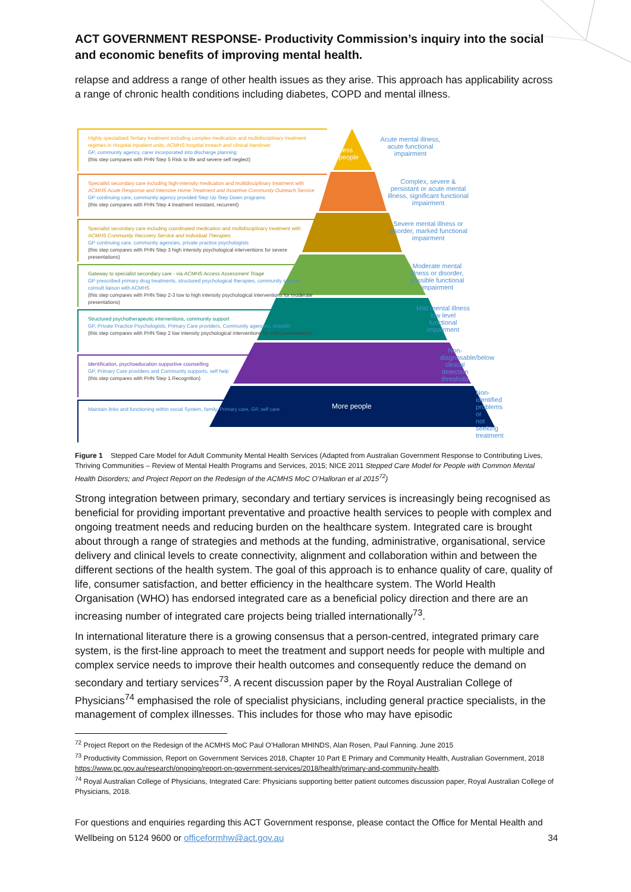ACT GOVERNMENT RESPONSE- Productivity Commission’s inquiry into the social and economic benefits of improving mental health.
relapse and address a range of other health issues as they arise. This approach has applicability across a range of chronic health conditions including diabetes, COPD and mental illness.
Highly specialised Tertiary treatment including complex medication and multidisciplinary treatment regimes in Hospital Inpatient units, ACMHS hospital inreach and clinical handover
GP, community agency, carer incorporated into discharge planning
(this step compares with PHN Step 5 Risk to life and severe self neglect)
Specialist secondary care including high-intensity medication and multidisciplinary treatment with ACMHS Acute Response and Intensive Home Treatment and Assertive Community Outreach Service
GP continuing care, community agency provided Step Up Step Down programs
(this step compares with PHN Step 4 treatment resistant, recurrent)
Specialist secondary care including coordinated medication and multidisciplinary treatment with ACMHS Community Recovery Service and Individual Therapies
GP continuing care, community agencies, private practice psychologists
(this step compares with PHN Step 3 high intensity psychological interventions for severe presentations)
Gateway to specialist secondary care - via ACMHS Access Assessment Triage
GP prescribed primary drug treatments, structured psychological therapies, community support, consult liaison with ACMHS
(this step compares with PHN Step 2-3 low to high intensity psychological interventions for moderate presentations)
Structured psychotherapeutic interventions, community support
GP, Private Practice Psychologists, Primary Care providers, Community agencies, eHealth
(this step compares with PHN Step 2 low intensity psychological interventions for mild presentations)
Identification, psychoeducation supportive counselling
GP, Primary Care providers and Community supports, self help
(this step compares with PHN Step 1 Recognition)
Maintain links and functioning within social System, family, Primary care, GP, self care
Less
people
More people
Acute mental illness,
acute functional
impairment
Complex, severe & persistant or acute mental illness, significant functional impairment
Severe mental illness or disorder, marked functional impairment
Moderate mental illness or disorder, possible functional impairment
Mild mental illness low level functional impairment
Non-diagnosable/below clinical detection threshold
Non-identified problems or not seeking treatment
Figure 1 Stepped Care Model for Adult Community Mental Health Services (Adapted from Australian Government Response to Contributing Lives, Thriving Communities – Review of Mental Health Programs and Services, 2015; NICE 2011 Stepped Care Model for People with Common Mental Health Disorders; and Project Report on the Redesign of the ACMHS MoC O’Halloran et al 2015<sup>72</sup>)
Strong integration between primary, secondary and tertiary services is increasingly being recognised as beneficial for providing important preventative and proactive health services to people with complex and ongoing treatment needs and reducing burden on the healthcare system. Integrated care is brought about through a range of strategies and methods at the funding, administrative, organisational, service delivery and clinical levels to create connectivity, alignment and collaboration within and between the different sections of the health system. The goal of this approach is to enhance quality of care, quality of life, consumer satisfaction, and better efficiency in the healthcare system. The World Health Organisation (WHO) has endorsed integrated care as a beneficial policy direction and there are an increasing number of integrated care projects being trialled internationally<sup>73</sup>.
In international literature there is a growing consensus that a person-centred, integrated primary care system, is the first-line approach to meet the treatment and support needs for people with multiple and complex service needs to improve their health outcomes and consequently reduce the demand on secondary and tertiary services<sup>73</sup>. A recent discussion paper by the Royal Australian College of Physicians<sup>74</sup> emphasised the role of specialist physicians, including general practice specialists, in the management of complex illnesses. This includes for those who may have episodic
<sup>72</sup> Project Report on the Redesign of the ACMHS MoC Paul O’Halloran MHINDS, Alan Rosen, Paul Fanning. June 2015
<sup>73</sup> Productivity Commission, Report on Government Services 2018, Chapter 10 Part E Primary and Community Health, Australian Government, 2018 https://www.pc.gov.au/research/ongoing/report-on-government-services/2018/health/primary-and-community-health.
<sup>74</sup> Royal Australian College of Physicians, Integrated Care: Physicians supporting better patient outcomes discussion paper, Royal Australian College of Physicians, 2018.
For questions and enquiries regarding this ACT Government response, please contact the Office for Mental Health and Wellbeing on 5124 9600 or officeformhw@act.gov.au 34